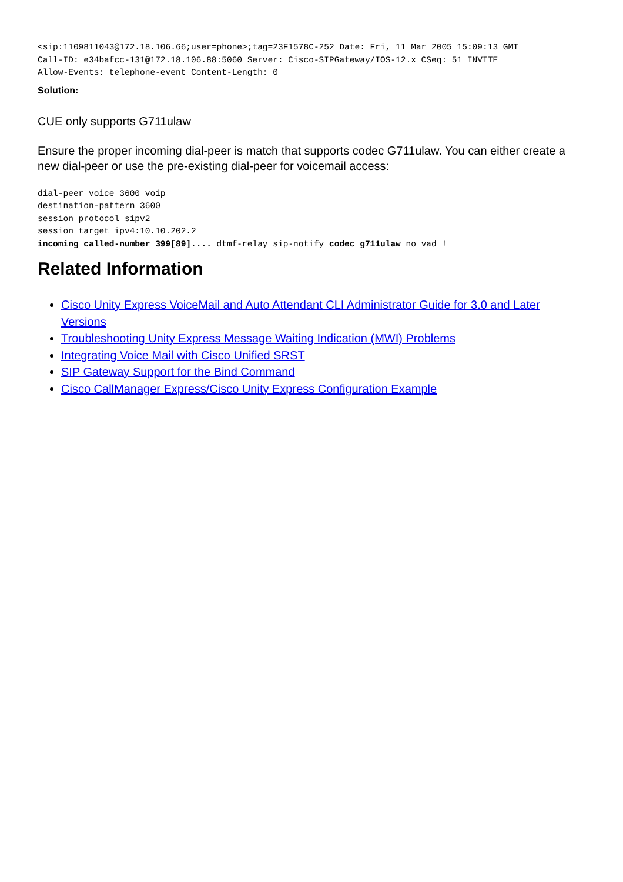<sip:1109811043@172.18.106.66;user=phone>;tag=23F1578C-252 Date: Fri, 11 Mar 2005 15:09:13 GMT
Call-ID: e34bafcc-131@172.18.106.88:5060 Server: Cisco-SIPGateway/IOS-12.x CSeq: 51 INVITE
Allow-Events: telephone-event Content-Length: 0
Solution:
CUE only supports G711ulaw
Ensure the proper incoming dial-peer is match that supports codec G711ulaw. You can either create a new dial-peer or use the pre-existing dial-peer for voicemail access:
dial-peer voice 3600 voip
destination-pattern 3600
session protocol sipv2
session target ipv4:10.10.202.2
incoming called-number 399[89].... dtmf-relay sip-notify codec g711ulaw no vad !
Related Information
Cisco Unity Express VoiceMail and Auto Attendant CLI Administrator Guide for 3.0 and Later Versions
Troubleshooting Unity Express Message Waiting Indication (MWI) Problems
Integrating Voice Mail with Cisco Unified SRST
SIP Gateway Support for the Bind Command
Cisco CallManager Express/Cisco Unity Express Configuration Example